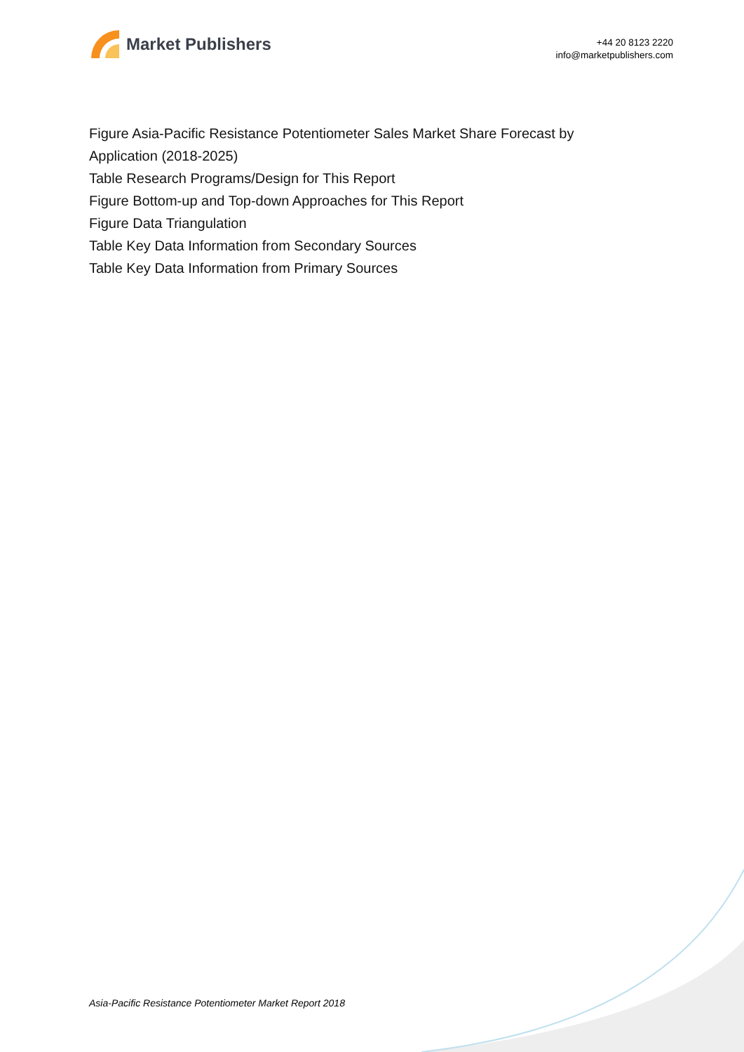Market Publishers
+44 20 8123 2220
info@marketpublishers.com
Figure Asia-Pacific Resistance Potentiometer Sales Market Share Forecast by
Application (2018-2025)
Table Research Programs/Design for This Report
Figure Bottom-up and Top-down Approaches for This Report
Figure Data Triangulation
Table Key Data Information from Secondary Sources
Table Key Data Information from Primary Sources
Asia-Pacific Resistance Potentiometer Market Report 2018